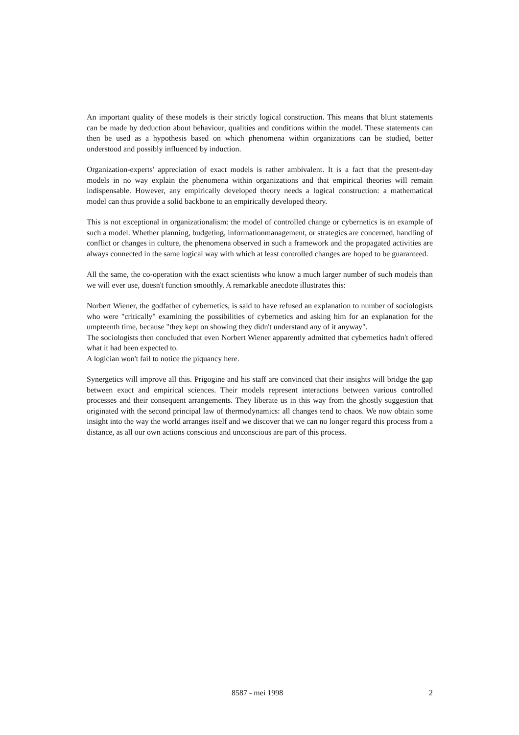An important quality of these models is their strictly logical construction. This means that blunt statements can be made by deduction about behaviour, qualities and conditions within the model. These statements can then be used as a hypothesis based on which phenomena within organizations can be studied, better understood and possibly influenced by induction.
Organization-experts' appreciation of exact models is rather ambivalent. It is a fact that the present-day models in no way explain the phenomena within organizations and that empirical theories will remain indispensable. However, any empirically developed theory needs a logical construction: a mathematical model can thus provide a solid backbone to an empirically developed theory.
This is not exceptional in organizationalism: the model of controlled change or cybernetics is an example of such a model. Whether planning, budgeting, informationmanagement, or strategics are concerned, handling of conflict or changes in culture, the phenomena observed in such a framework and the propagated activities are always connected in the same logical way with which at least controlled changes are hoped to be guaranteed.
All the same, the co-operation with the exact scientists who know a much larger number of such models than we will ever use, doesn't function smoothly. A remarkable anecdote illustrates this:
Norbert Wiener, the godfather of cybernetics, is said to have refused an explanation to number of sociologists who were "critically" examining the possibilities of cybernetics and asking him for an explanation for the umpteenth time, because "they kept on showing they didn't understand any of it anyway".
The sociologists then concluded that even Norbert Wiener apparently admitted that cybernetics hadn't offered what it had been expected to.
A logician won't fail to notice the piquancy here.
Synergetics will improve all this. Prigogine and his staff are convinced that their insights will bridge the gap between exact and empirical sciences. Their models represent interactions between various controlled processes and their consequent arrangements. They liberate us in this way from the ghostly suggestion that originated with the second principal law of thermodynamics: all changes tend to chaos. We now obtain some insight into the way the world arranges itself and we discover that we can no longer regard this process from a distance, as all our own actions conscious and unconscious are part of this process.
8587 - mei 1998 2